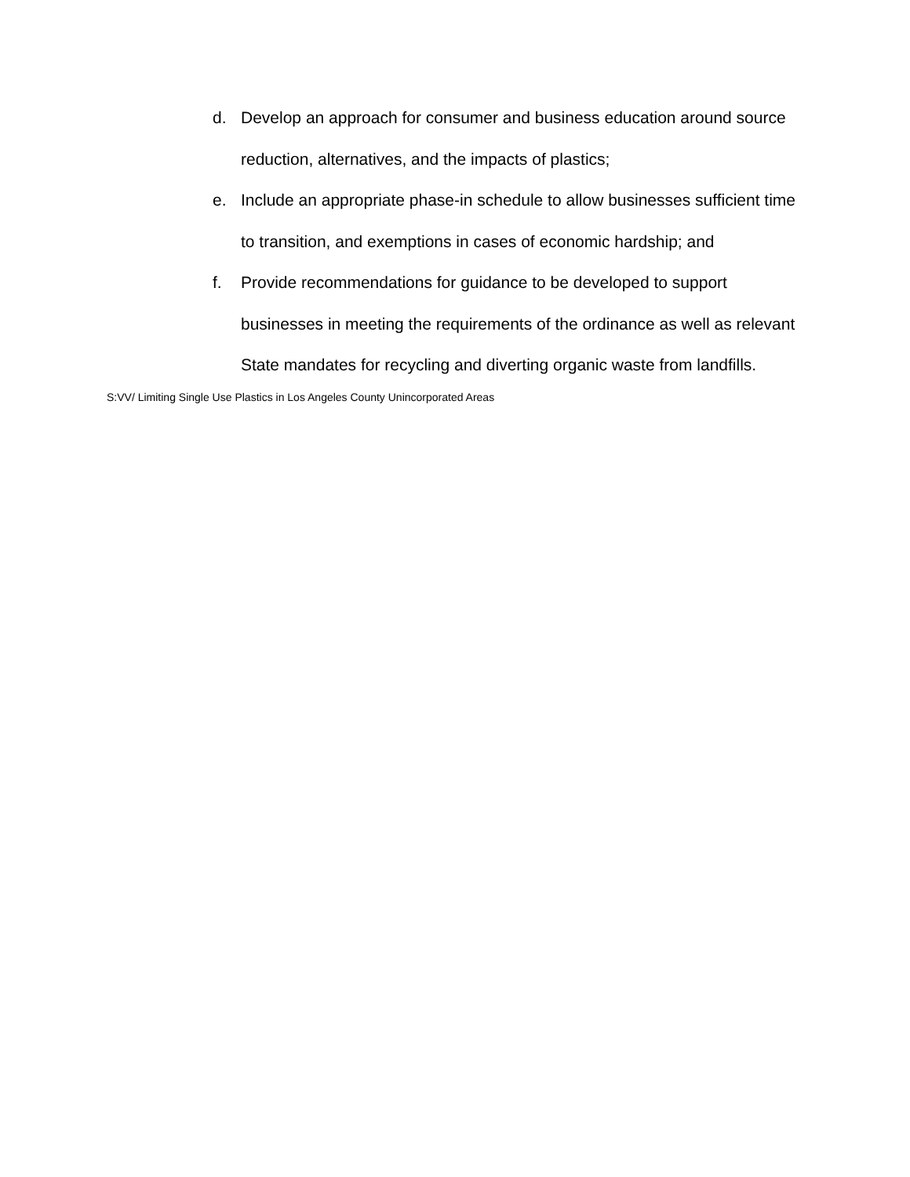d. Develop an approach for consumer and business education around source reduction, alternatives, and the impacts of plastics;
e. Include an appropriate phase-in schedule to allow businesses sufficient time to transition, and exemptions in cases of economic hardship; and
f. Provide recommendations for guidance to be developed to support businesses in meeting the requirements of the ordinance as well as relevant State mandates for recycling and diverting organic waste from landfills.
S:VV/ Limiting Single Use Plastics in Los Angeles County Unincorporated Areas